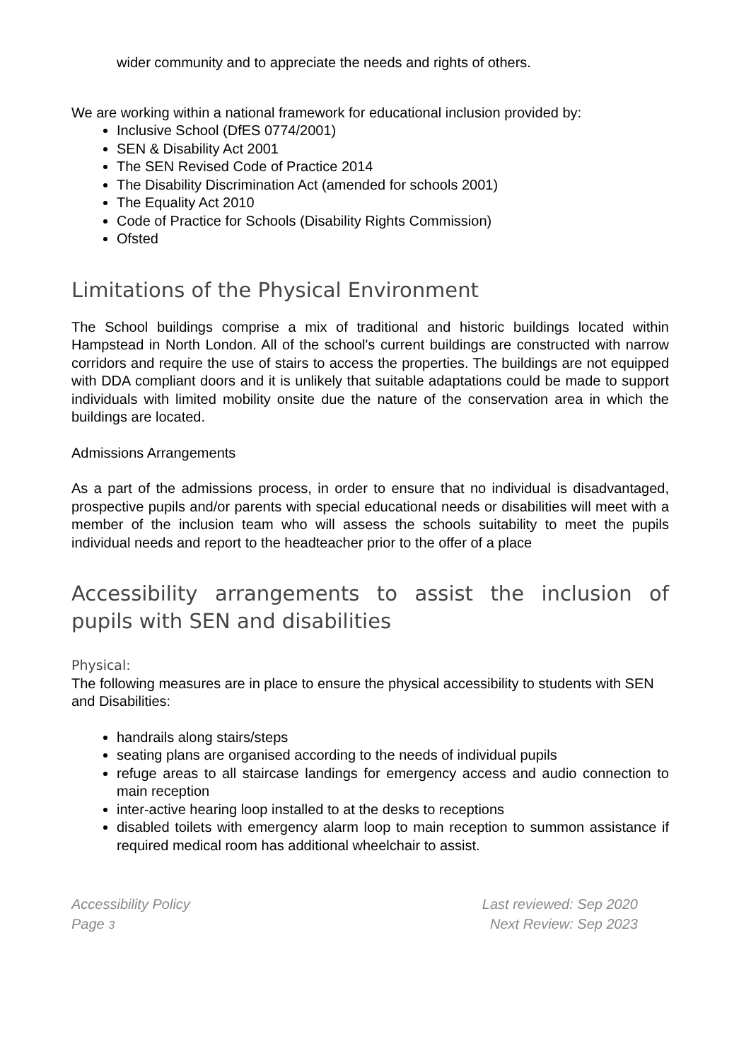wider community and to appreciate the needs and rights of others.
We are working within a national framework for educational inclusion provided by:
Inclusive School (DfES 0774/2001)
SEN & Disability Act 2001
The SEN Revised Code of Practice 2014
The Disability Discrimination Act (amended for schools 2001)
The Equality Act 2010
Code of Practice for Schools (Disability Rights Commission)
Ofsted
Limitations of the Physical Environment
The School buildings comprise a mix of traditional and historic buildings located within Hampstead in North London. All of the school's current buildings are constructed with narrow corridors and require the use of stairs to access the properties. The buildings are not equipped with DDA compliant doors and it is unlikely that suitable adaptations could be made to support individuals with limited mobility onsite due the nature of the conservation area in which the buildings are located.
Admissions Arrangements
As a part of the admissions process, in order to ensure that no individual is disadvantaged, prospective pupils and/or parents with special educational needs or disabilities will meet with a member of the inclusion team who will assess the schools suitability to meet the pupils individual needs and report to the headteacher prior to the offer of a place
Accessibility arrangements to assist the inclusion of pupils with SEN and disabilities
Physical:
The following measures are in place to ensure the physical accessibility to students with SEN and Disabilities:
handrails along stairs/steps
seating plans are organised according to the needs of individual pupils
refuge areas to all staircase landings for emergency access and audio connection to main reception
inter-active hearing loop installed to at the desks to receptions
disabled toilets with emergency alarm loop to main reception to summon assistance if required medical room has additional wheelchair to assist.
Accessibility Policy
Page 3
Last reviewed: Sep 2020
Next Review: Sep 2023